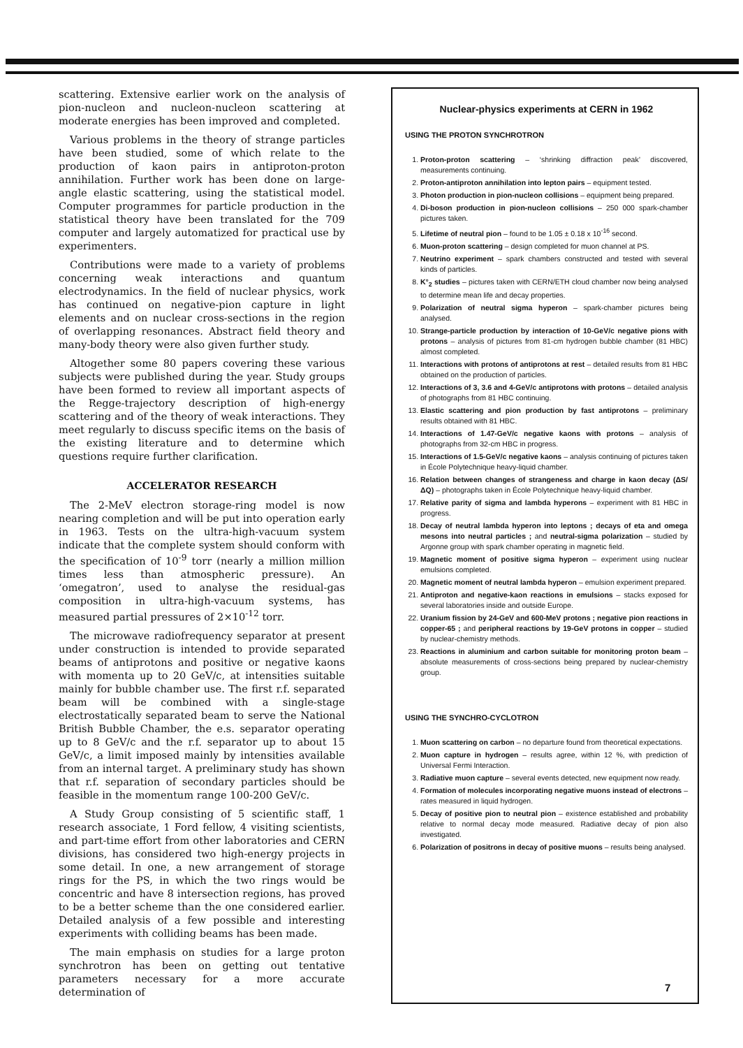scattering. Extensive earlier work on the analysis of pion-nucleon and nucleon-nucleon scattering at moderate energies has been improved and completed.
Various problems in the theory of strange particles have been studied, some of which relate to the production of kaon pairs in antiproton-proton annihilation. Further work has been done on large-angle elastic scattering, using the statistical model. Computer programmes for particle production in the statistical theory have been translated for the 709 computer and largely automatized for practical use by experimenters.
Contributions were made to a variety of problems concerning weak interactions and quantum electrodynamics. In the field of nuclear physics, work has continued on negative-pion capture in light elements and on nuclear cross-sections in the region of overlapping resonances. Abstract field theory and many-body theory were also given further study.
Altogether some 80 papers covering these various subjects were published during the year. Study groups have been formed to review all important aspects of the Regge-trajectory description of high-energy scattering and of the theory of weak interactions. They meet regularly to discuss specific items on the basis of the existing literature and to determine which questions require further clarification.
ACCELERATOR RESEARCH
The 2-MeV electron storage-ring model is now nearing completion and will be put into operation early in 1963. Tests on the ultra-high-vacuum system indicate that the complete system should conform with the specification of 10<sup>-9</sup> torr (nearly a million million times less than atmospheric pressure). An ‘omegatron’, used to analyse the residual-gas composition in ultra-high-vacuum systems, has measured partial pressures of 2×10<sup>-12</sup> torr.
The microwave radiofrequency separator at present under construction is intended to provide separated beams of antiprotons and positive or negative kaons with momenta up to 20 GeV/c, at intensities suitable mainly for bubble chamber use. The first r.f. separated beam will be combined with a single-stage electrostatically separated beam to serve the National British Bubble Chamber, the e.s. separator operating up to 8 GeV/c and the r.f. separator up to about 15 GeV/c, a limit imposed mainly by intensities available from an internal target. A preliminary study has shown that r.f. separation of secondary particles should be feasible in the momentum range 100-200 GeV/c.
A Study Group consisting of 5 scientific staff, 1 research associate, 1 Ford fellow, 4 visiting scientists, and part-time effort from other laboratories and CERN divisions, has considered two high-energy projects in some detail. In one, a new arrangement of storage rings for the PS, in which the two rings would be concentric and have 8 intersection regions, has proved to be a better scheme than the one considered earlier. Detailed analysis of a few possible and interesting experiments with colliding beams has been made.
The main emphasis on studies for a large proton synchrotron has been on getting out tentative parameters necessary for a more accurate determination of
Nuclear-physics experiments at CERN in 1962
USING THE PROTON SYNCHROTRON
1. Proton-proton scattering – ‘shrinking diffraction peak’ discovered, measurements continuing.
2. Proton-antiproton annihilation into lepton pairs – equipment tested.
3. Photon production in pion-nucleon collisions – equipment being prepared.
4. Di-boson production in pion-nucleon collisions – 250 000 spark-chamber pictures taken.
5. Lifetime of neutral pion – found to be 1.05 ± 0.18 x 10<sup>-16</sup> second.
6. Muon-proton scattering – design completed for muon channel at PS.
7. Neutrino experiment – spark chambers constructed and tested with several kinds of particles.
8. K°<sub>2</sub> studies – pictures taken with CERN/ETH cloud chamber now being analysed to determine mean life and decay properties.
9. Polarization of neutral sigma hyperon – spark-chamber pictures being analysed.
10. Strange-particle production by interaction of 10-GeV/c negative pions with protons – analysis of pictures from 81-cm hydrogen bubble chamber (81 HBC) almost completed.
11. Interactions with protons of antiprotons at rest – detailed results from 81 HBC obtained on the production of particles.
12. Interactions of 3, 3.6 and 4-GeV/c antiprotons with protons – detailed analysis of photographs from 81 HBC continuing.
13. Elastic scattering and pion production by fast antiprotons – preliminary results obtained with 81 HBC.
14. Interactions of 1.47-GeV/c negative kaons with protons – analysis of photographs from 32-cm HBC in progress.
15. Interactions of 1.5-GeV/c negative kaons – analysis continuing of pictures taken in École Polytechnique heavy-liquid chamber.
16. Relation between changes of strangeness and charge in kaon decay (ΔS/ΔQ) – photographs taken in École Polytechnique heavy-liquid chamber.
17. Relative parity of sigma and lambda hyperons – experiment with 81 HBC in progress.
18. Decay of neutral lambda hyperon into leptons ; decays of eta and omega mesons into neutral particles ; and neutral-sigma polarization – studied by Argonne group with spark chamber operating in magnetic field.
19. Magnetic moment of positive sigma hyperon – experiment using nuclear emulsions completed.
20. Magnetic moment of neutral lambda hyperon – emulsion experiment prepared.
21. Antiproton and negative-kaon reactions in emulsions – stacks exposed for several laboratories inside and outside Europe.
22. Uranium fission by 24-GeV and 600-MeV protons ; negative pion reactions in copper-65 ; and peripheral reactions by 19-GeV protons in copper – studied by nuclear-chemistry methods.
23. Reactions in aluminium and carbon suitable for monitoring proton beam – absolute measurements of cross-sections being prepared by nuclear-chemistry group.
USING THE SYNCHRO-CYCLOTRON
1. Muon scattering on carbon – no departure found from theoretical expectations.
2. Muon capture in hydrogen – results agree, within 12 %, with prediction of Universal Fermi Interaction.
3. Radiative muon capture – several events detected, new equipment now ready.
4. Formation of molecules incorporating negative muons instead of electrons – rates measured in liquid hydrogen.
5. Decay of positive pion to neutral pion – existence established and probability relative to normal decay mode measured. Radiative decay of pion also investigated.
6. Polarization of positrons in decay of positive muons – results being analysed.
7